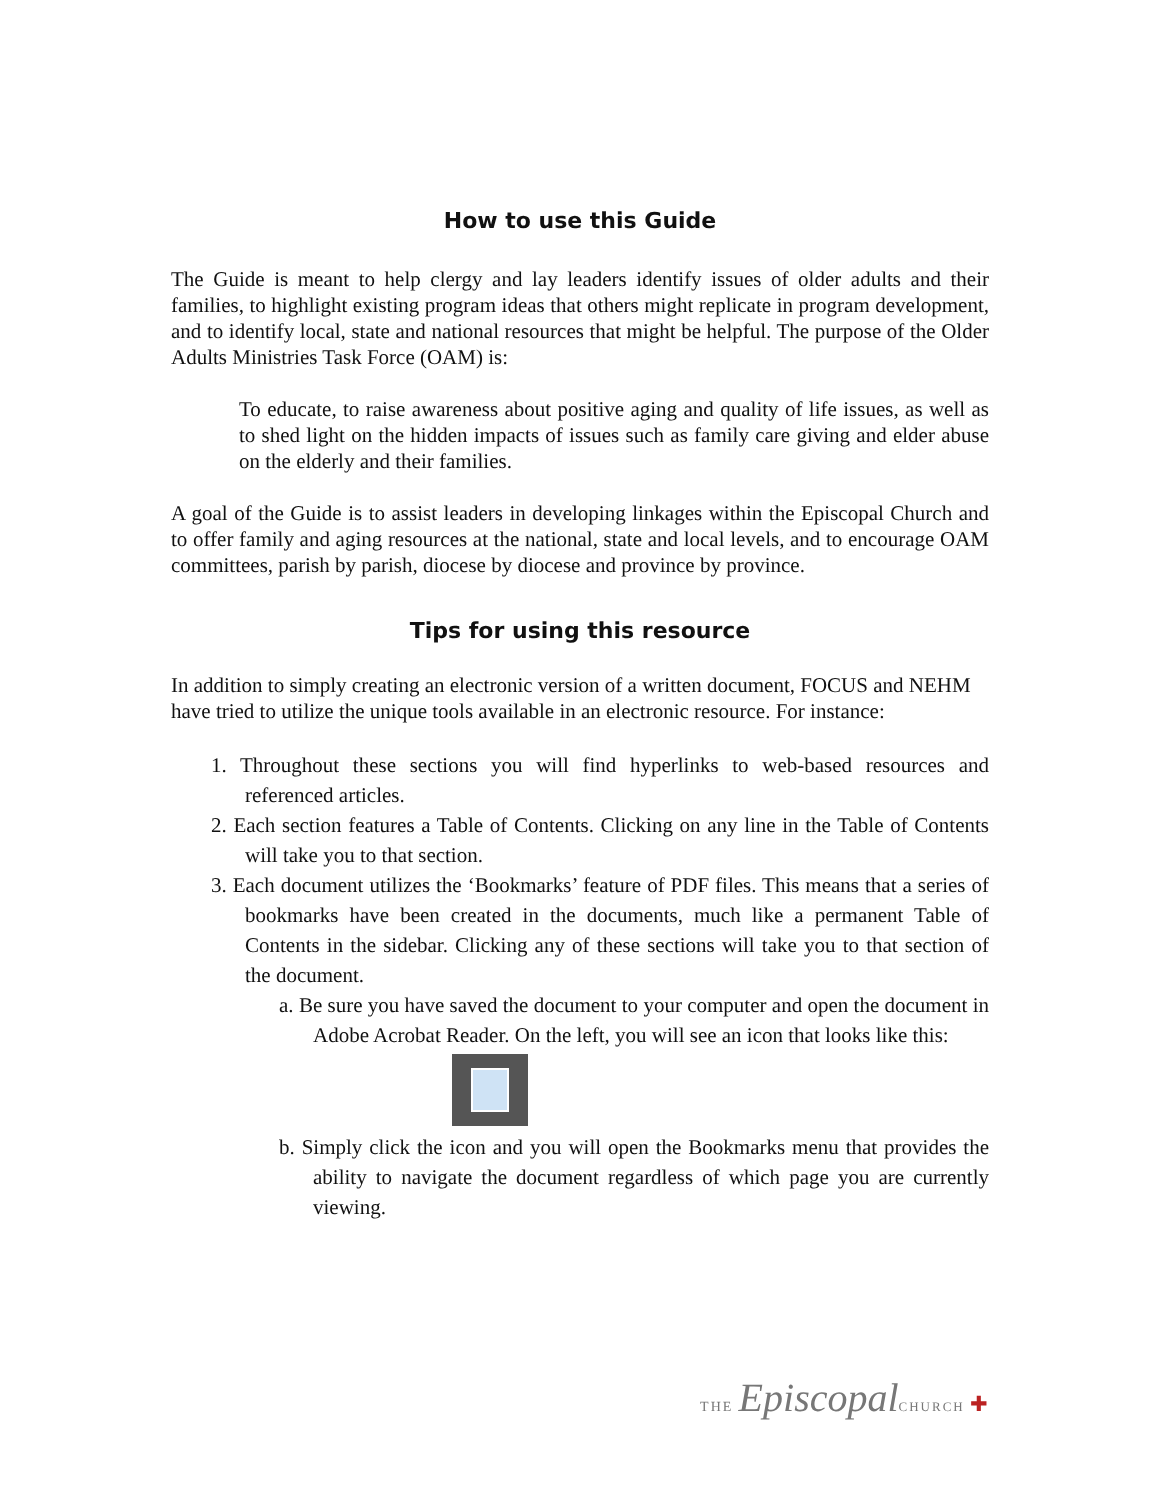How to use this Guide
The Guide is meant to help clergy and lay leaders identify issues of older adults and their families, to highlight existing program ideas that others might replicate in program development, and to identify local, state and national resources that might be helpful. The purpose of the Older Adults Ministries Task Force (OAM) is:
To educate, to raise awareness about positive aging and quality of life issues, as well as to shed light on the hidden impacts of issues such as family care giving and elder abuse on the elderly and their families.
A goal of the Guide is to assist leaders in developing linkages within the Episcopal Church and to offer family and aging resources at the national, state and local levels, and to encourage OAM committees, parish by parish, diocese by diocese and province by province.
Tips for using this resource
In addition to simply creating an electronic version of a written document, FOCUS and NEHM have tried to utilize the unique tools available in an electronic resource. For instance:
1. Throughout these sections you will find hyperlinks to web-based resources and referenced articles.
2. Each section features a Table of Contents. Clicking on any line in the Table of Contents will take you to that section.
3. Each document utilizes the ‘Bookmarks’ feature of PDF files. This means that a series of bookmarks have been created in the documents, much like a permanent Table of Contents in the sidebar. Clicking any of these sections will take you to that section of the document.
a. Be sure you have saved the document to your computer and open the document in Adobe Acrobat Reader. On the left, you will see an icon that looks like this:
b. Simply click the icon and you will open the Bookmarks menu that provides the ability to navigate the document regardless of which page you are currently viewing.
THE Episcopal CHURCH ✚